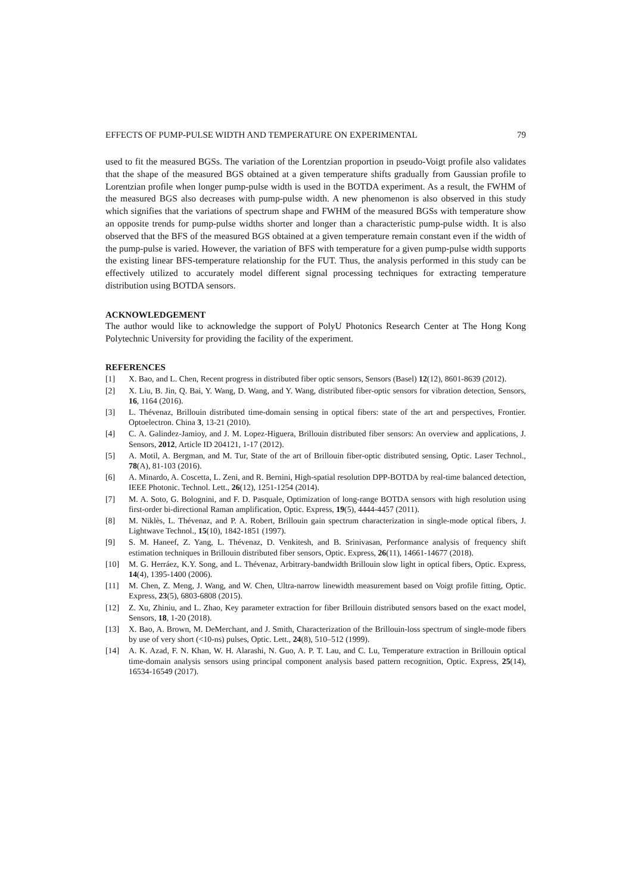EFFECTS OF PUMP-PULSE WIDTH AND TEMPERATURE ON EXPERIMENTAL 79
used to fit the measured BGSs. The variation of the Lorentzian proportion in pseudo-Voigt profile also validates that the shape of the measured BGS obtained at a given temperature shifts gradually from Gaussian profile to Lorentzian profile when longer pump-pulse width is used in the BOTDA experiment. As a result, the FWHM of the measured BGS also decreases with pump-pulse width. A new phenomenon is also observed in this study which signifies that the variations of spectrum shape and FWHM of the measured BGSs with temperature show an opposite trends for pump-pulse widths shorter and longer than a characteristic pump-pulse width. It is also observed that the BFS of the measured BGS obtained at a given temperature remain constant even if the width of the pump-pulse is varied. However, the variation of BFS with temperature for a given pump-pulse width supports the existing linear BFS-temperature relationship for the FUT. Thus, the analysis performed in this study can be effectively utilized to accurately model different signal processing techniques for extracting temperature distribution using BOTDA sensors.
ACKNOWLEDGEMENT
The author would like to acknowledge the support of PolyU Photonics Research Center at The Hong Kong Polytechnic University for providing the facility of the experiment.
REFERENCES
[1] X. Bao, and L. Chen, Recent progress in distributed fiber optic sensors, Sensors (Basel) 12(12), 8601-8639 (2012).
[2] X. Liu, B. Jin, Q. Bai, Y. Wang, D. Wang, and Y. Wang, distributed fiber-optic sensors for vibration detection, Sensors, 16, 1164 (2016).
[3] L. Thévenaz, Brillouin distributed time-domain sensing in optical fibers: state of the art and perspectives, Frontier. Optoelectron. China 3, 13-21 (2010).
[4] C. A. Galindez-Jamioy, and J. M. Lopez-Higuera, Brillouin distributed fiber sensors: An overview and applications, J. Sensors, 2012, Article ID 204121, 1-17 (2012).
[5] A. Motil, A. Bergman, and M. Tur, State of the art of Brillouin fiber-optic distributed sensing, Optic. Laser Technol., 78(A), 81-103 (2016).
[6] A. Minardo, A. Coscetta, L. Zeni, and R. Bernini, High-spatial resolution DPP-BOTDA by real-time balanced detection, IEEE Photonic. Technol. Lett., 26(12), 1251-1254 (2014).
[7] M. A. Soto, G. Bolognini, and F. D. Pasquale, Optimization of long-range BOTDA sensors with high resolution using first-order bi-directional Raman amplification, Optic. Express, 19(5), 4444-4457 (2011).
[8] M. Niklès, L. Thévenaz, and P. A. Robert, Brillouin gain spectrum characterization in single-mode optical fibers, J. Lightwave Technol., 15(10), 1842-1851 (1997).
[9] S. M. Haneef, Z. Yang, L. Thévenaz, D. Venkitesh, and B. Srinivasan, Performance analysis of frequency shift estimation techniques in Brillouin distributed fiber sensors, Optic. Express, 26(11), 14661-14677 (2018).
[10] M. G. Herráez, K.Y. Song, and L. Thévenaz, Arbitrary-bandwidth Brillouin slow light in optical fibers, Optic. Express, 14(4), 1395-1400 (2006).
[11] M. Chen, Z. Meng, J. Wang, and W. Chen, Ultra-narrow linewidth measurement based on Voigt profile fitting, Optic. Express, 23(5), 6803-6808 (2015).
[12] Z. Xu, Zhiniu, and L. Zhao, Key parameter extraction for fiber Brillouin distributed sensors based on the exact model, Sensors, 18, 1-20 (2018).
[13] X. Bao, A. Brown, M. DeMerchant, and J. Smith, Characterization of the Brillouin-loss spectrum of single-mode fibers by use of very short (<10-ns) pulses, Optic. Lett., 24(8), 510–512 (1999).
[14] A. K. Azad, F. N. Khan, W. H. Alarashi, N. Guo, A. P. T. Lau, and C. Lu, Temperature extraction in Brillouin optical time-domain analysis sensors using principal component analysis based pattern recognition, Optic. Express, 25(14), 16534-16549 (2017).